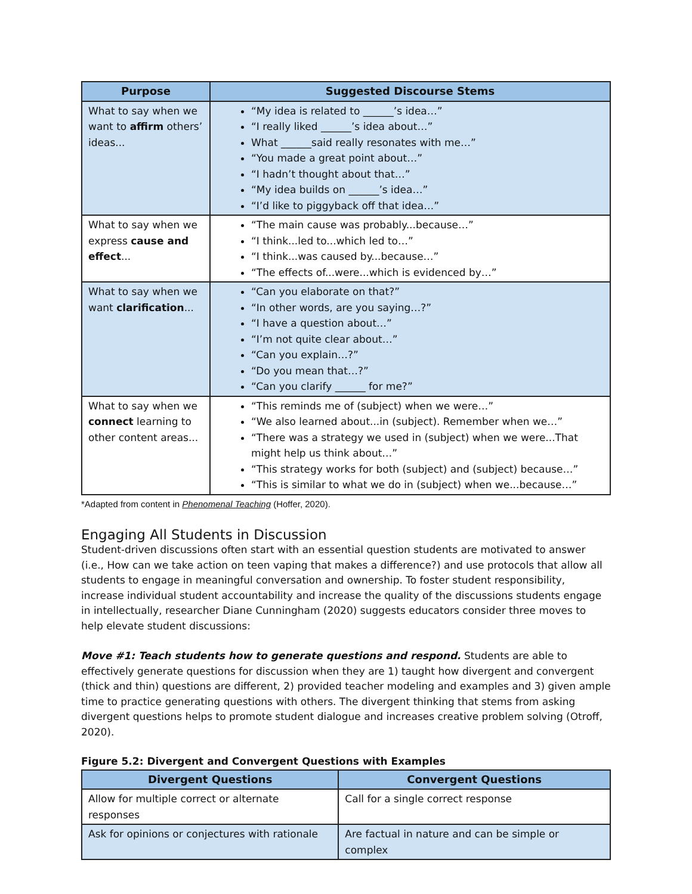| Purpose | Suggested Discourse Stems |
| --- | --- |
| What to say when we want to affirm others’ ideas... | “My idea is related to ______’s idea…” “I really liked ______’s idea about…” What ______said really resonates with me…” “You made a great point about…” “I hadn’t thought about that…” “My idea builds on ______’s idea…” “I’d like to piggyback off that idea…” |
| What to say when we express cause and effect ... | “The main cause was probably...because…” “I think...led to...which led to…” “I think...was caused by...because…” “The effects of...were...which is evidenced by…” |
| What to say when we want clarification ... | “Can you elaborate on that?” “In other words, are you saying…?” “I have a question about…” “I’m not quite clear about…” “Can you explain…?” “Do you mean that…?” “Can you clarify ______ for me?” |
| What to say when we connect learning to other content areas... | “This reminds me of (subject) when we were…” “We also learned about...in (subject). Remember when we…” “There was a strategy we used in (subject) when we were...That might help us think about…” “This strategy works for both (subject) and (subject) because…” “This is similar to what we do in (subject) when we...because…” |
*Adapted from content in Phenomenal Teaching (Hoffer, 2020).
Engaging All Students in Discussion
Student-driven discussions often start with an essential question students are motivated to answer (i.e., How can we take action on teen vaping that makes a difference?) and use protocols that allow all students to engage in meaningful conversation and ownership. To foster student responsibility, increase individual student accountability and increase the quality of the discussions students engage in intellectually, researcher Diane Cunningham (2020) suggests educators consider three moves to help elevate student discussions:
Move #1: Teach students how to generate questions and respond. Students are able to effectively generate questions for discussion when they are 1) taught how divergent and convergent (thick and thin) questions are different, 2) provided teacher modeling and examples and 3) given ample time to practice generating questions with others. The divergent thinking that stems from asking divergent questions helps to promote student dialogue and increases creative problem solving (Otroff, 2020).
Figure 5.2: Divergent and Convergent Questions with Examples
| Divergent Questions | Convergent Questions |
| --- | --- |
| Allow for multiple correct or alternate responses | Call for a single correct response |
| Ask for opinions or conjectures with rationale | Are factual in nature and can be simple or complex |